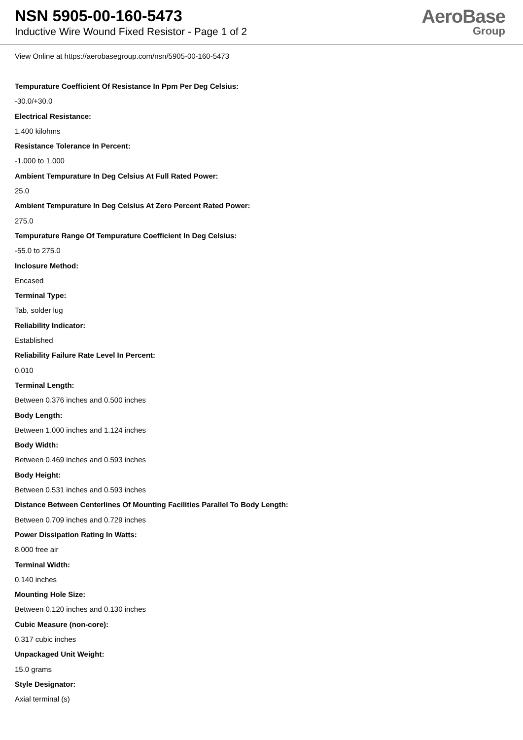NSN 5905-00-160-5473
Inductive Wire Wound Fixed Resistor - Page 1 of 2
AeroBase
Group
View Online at https://aerobasegroup.com/nsn/5905-00-160-5473
Tempurature Coefficient Of Resistance In Ppm Per Deg Celsius:
-30.0/+30.0
Electrical Resistance:
1.400 kilohms
Resistance Tolerance In Percent:
-1.000 to 1.000
Ambient Tempurature In Deg Celsius At Full Rated Power:
25.0
Ambient Tempurature In Deg Celsius At Zero Percent Rated Power:
275.0
Tempurature Range Of Tempurature Coefficient In Deg Celsius:
-55.0 to 275.0
Inclosure Method:
Encased
Terminal Type:
Tab, solder lug
Reliability Indicator:
Established
Reliability Failure Rate Level In Percent:
0.010
Terminal Length:
Between 0.376 inches and 0.500 inches
Body Length:
Between 1.000 inches and 1.124 inches
Body Width:
Between 0.469 inches and 0.593 inches
Body Height:
Between 0.531 inches and 0.593 inches
Distance Between Centerlines Of Mounting Facilities Parallel To Body Length:
Between 0.709 inches and 0.729 inches
Power Dissipation Rating In Watts:
8.000 free air
Terminal Width:
0.140 inches
Mounting Hole Size:
Between 0.120 inches and 0.130 inches
Cubic Measure (non-core):
0.317 cubic inches
Unpackaged Unit Weight:
15.0 grams
Style Designator:
Axial terminal (s)